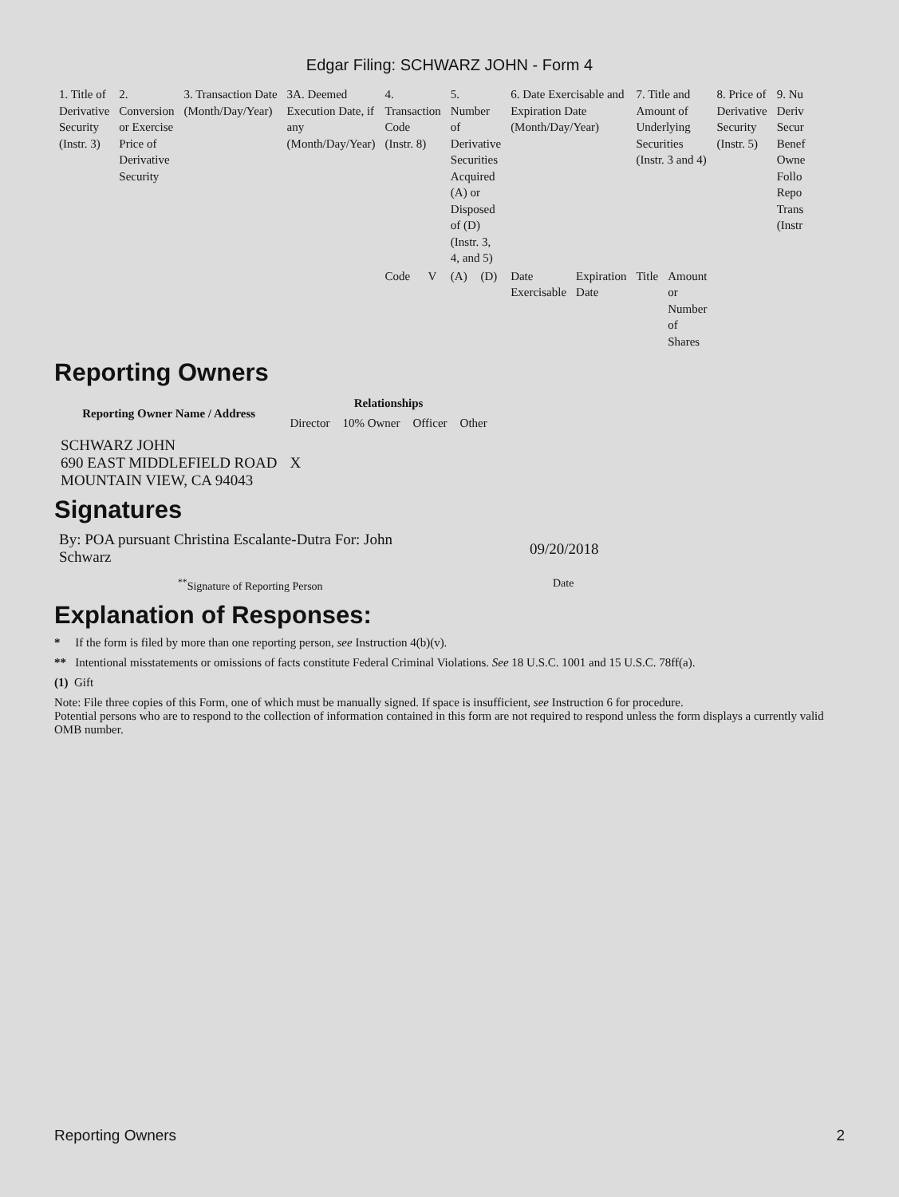Edgar Filing: SCHWARZ JOHN - Form 4
| 1. Title of Derivative Security (Instr. 3) | 2. Conversion or Exercise Price of Derivative Security | 3. Transaction Date (Month/Day/Year) | 3A. Deemed Execution Date, if any (Month/Day/Year) | 4. Transaction Code (Instr. 8) | | 5. Number of Derivative Securities Acquired (A) or Disposed of (D) (Instr. 3, 4, and 5) | | 6. Date Exercisable and Expiration Date (Month/Day/Year) | | 7. Title and Amount of Underlying Securities (Instr. 3 and 4) | | 8. Price of Derivative Security (Instr. 5) | 9. Nu Deriv Secur Benef Owne Follo Repo Trans (Instr |
| | | | | Code | V | (A) | (D) | Date Exercisable | Expiration Date | Title | Amount or Number of Shares | | |
Reporting Owners
| Reporting Owner Name / Address | Relationships | | | |
| --- | --- | --- | --- | --- |
| | Director | 10% Owner | Officer | Other |
| SCHWARZ JOHN 690 EAST MIDDLEFIELD ROAD MOUNTAIN VIEW, CA 94043 | X | | | |
Signatures
By: POA pursuant Christina Escalante-Dutra For: John Schwarz
09/20/2018
<sup>**</sup> Signature of Reporting Person Date
Explanation of Responses:
* If the form is filed by more than one reporting person, see Instruction 4(b)(v).
** Intentional misstatements or omissions of facts constitute Federal Criminal Violations. See 18 U.S.C. 1001 and 15 U.S.C. 78ff(a).
(1) Gift
Note: File three copies of this Form, one of which must be manually signed. If space is insufficient, see Instruction 6 for procedure.
Potential persons who are to respond to the collection of information contained in this form are not required to respond unless the form displays a currently valid OMB number.
Reporting Owners 2